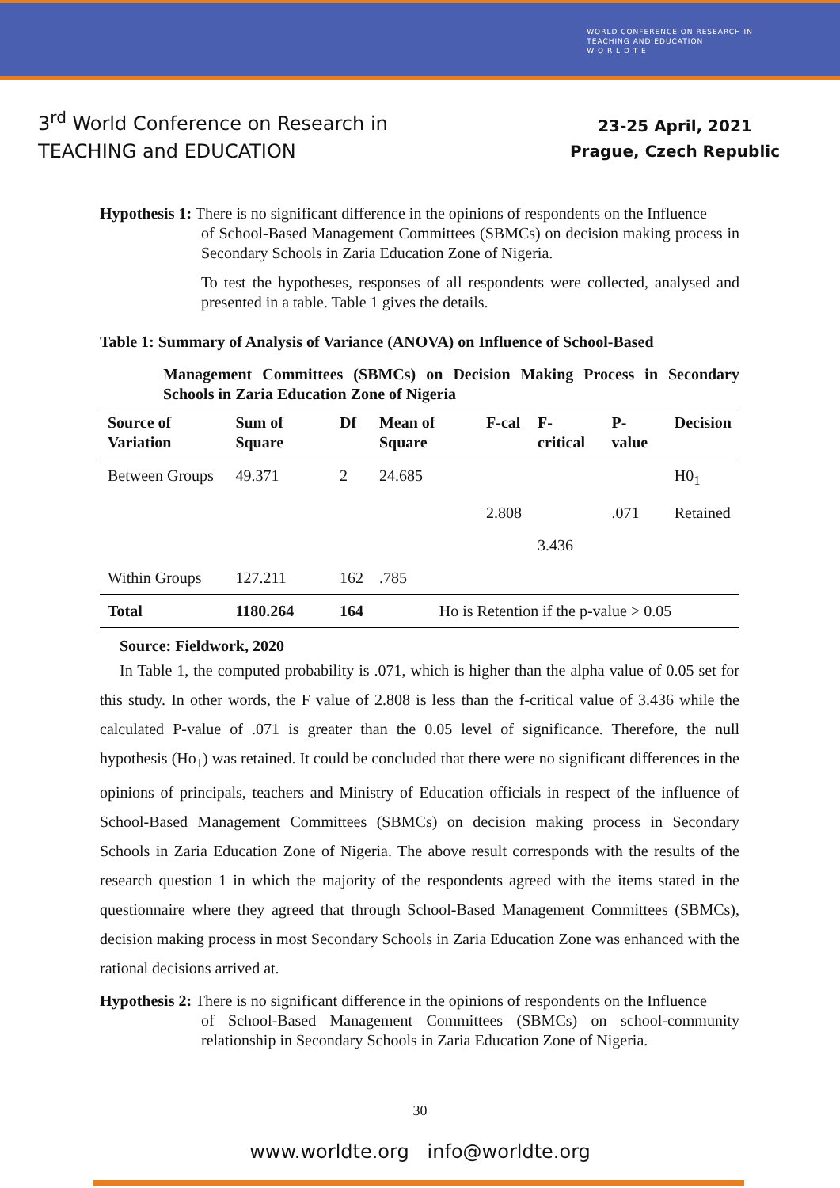WORLD CONFERENCE ON RESEARCH IN
TEACHING AND EDUCATION
W O R L D T E
3<sup>rd</sup> World Conference on Research in
TEACHING and EDUCATION
23-25 April, 2021
Prague, Czech Republic
Hypothesis 1: There is no significant difference in the opinions of respondents on the Influence
of School-Based Management Committees (SBMCs) on decision making process in Secondary Schools in Zaria Education Zone of Nigeria.
To test the hypotheses, responses of all respondents were collected, analysed and presented in a table. Table 1 gives the details.
Table 1: Summary of Analysis of Variance (ANOVA) on Influence of School-Based
Management Committees (SBMCs) on Decision Making Process in Secondary Schools in Zaria Education Zone of Nigeria
| Source of Variation | Sum of Square | Df | Mean of Square | F-cal | F-critical | P-value | Decision |
| --- | --- | --- | --- | --- | --- | --- | --- |
| Between Groups | 49.371 | 2 | 24.685 | | | | H0<sub>1</sub> |
| | | | | 2.808 | | .071 | Retained |
| | | | | | 3.436 | | |
| Within Groups | 127.211 | 162 | .785 | | | | |
| Total | 1180.264 | 164 | Ho is Retention if the p-value > 0.05 | | | | |
Source: Fieldwork, 2020
In Table 1, the computed probability is .071, which is higher than the alpha value of 0.05 set for this study. In other words, the F value of 2.808 is less than the f-critical value of 3.436 while the calculated P-value of .071 is greater than the 0.05 level of significance. Therefore, the null hypothesis (Ho<sub>1</sub>) was retained. It could be concluded that there were no significant differences in the opinions of principals, teachers and Ministry of Education officials in respect of the influence of School-Based Management Committees (SBMCs) on decision making process in Secondary Schools in Zaria Education Zone of Nigeria. The above result corresponds with the results of the research question 1 in which the majority of the respondents agreed with the items stated in the questionnaire where they agreed that through School-Based Management Committees (SBMCs), decision making process in most Secondary Schools in Zaria Education Zone was enhanced with the rational decisions arrived at.
Hypothesis 2: There is no significant difference in the opinions of respondents on the Influence
of School-Based Management Committees (SBMCs) on school-community relationship in Secondary Schools in Zaria Education Zone of Nigeria.
30
www.worldte.org info@worldte.org